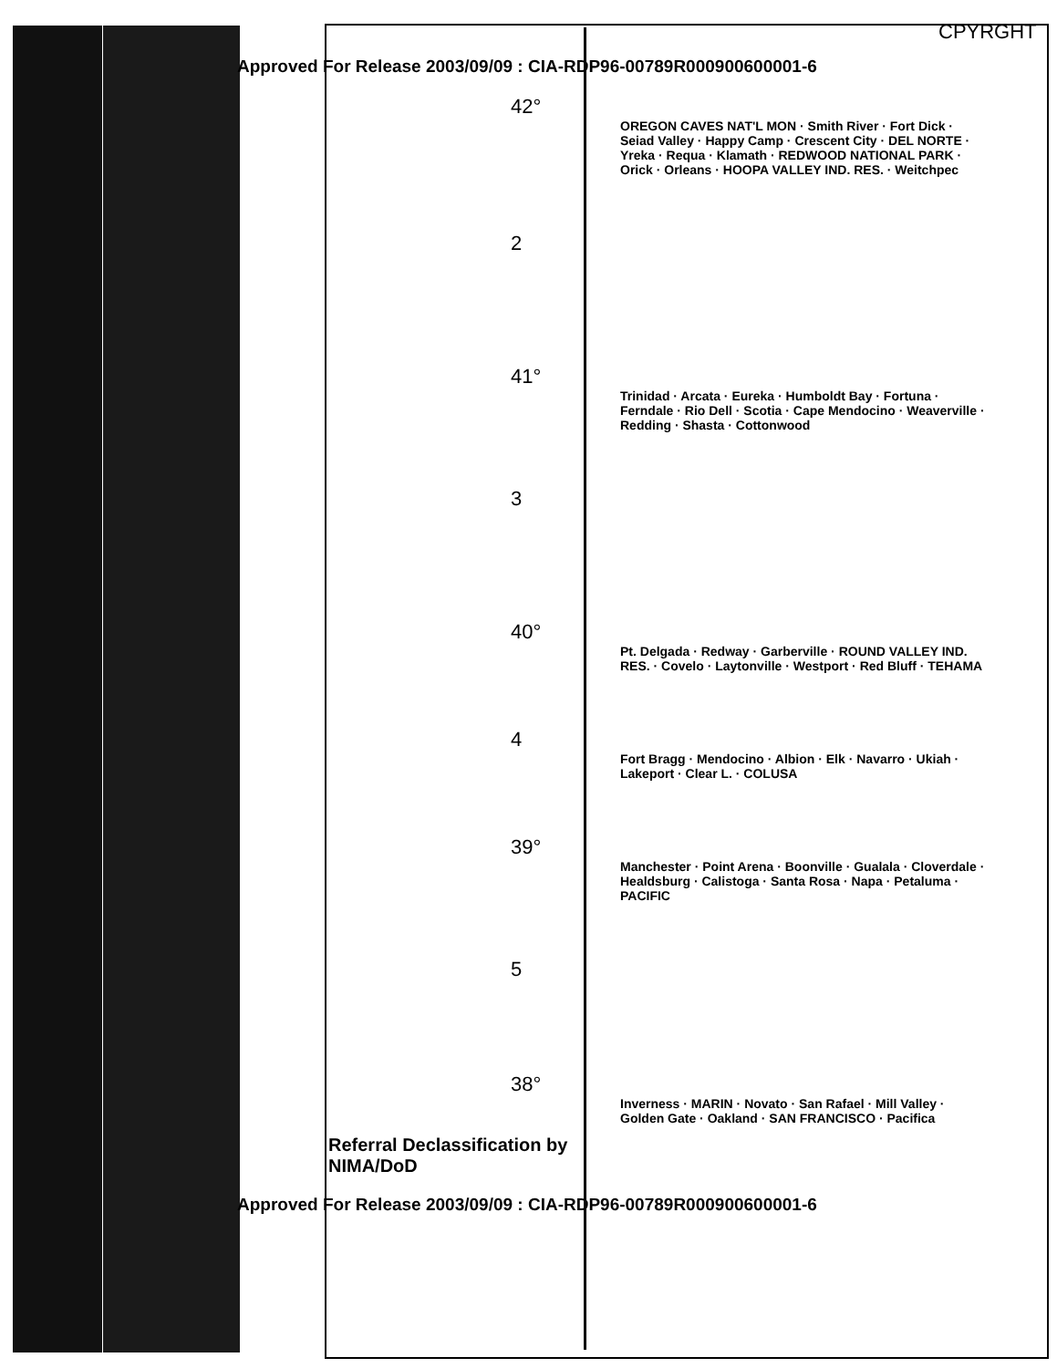CPYRGHT
Approved For Release 2003/09/09 : CIA-RDP96-00789R000900600001-6
42°
OREGON CAVES NAT'L MON · Smith River · Fort Dick · Seiad Valley · Happy Camp · Crescent City · DEL NORTE · Yreka · Requa · Klamath · REDWOOD NATIONAL PARK · Orick · Orleans · HOOPA VALLEY IND. RES. · Weitchpec
2
41°
Trinidad · Arcata · Eureka · Humboldt Bay · Fortuna · Ferndale · Rio Dell · Scotia · Cape Mendocino · Weaverville · Redding · Shasta · Cottonwood
3
40°
Pt. Delgada · Redway · Garberville · ROUND VALLEY IND. RES. · Covelo · Laytonville · Westport · Red Bluff · TEHAMA
4
Fort Bragg · Mendocino · Albion · Elk · Navarro · Ukiah · Lakeport · Clear L. · COLUSA
39°
Manchester · Point Arena · Boonville · Gualala · Cloverdale · Healdsburg · Calistoga · Santa Rosa · Napa · Petaluma · PACIFIC
5
38°
Inverness · MARIN · Novato · San Rafael · Mill Valley · Golden Gate · Oakland · SAN FRANCISCO · Pacifica
Referral Declassification by
NIMA/DoD
Approved For Release 2003/09/09 : CIA-RDP96-00789R000900600001-6